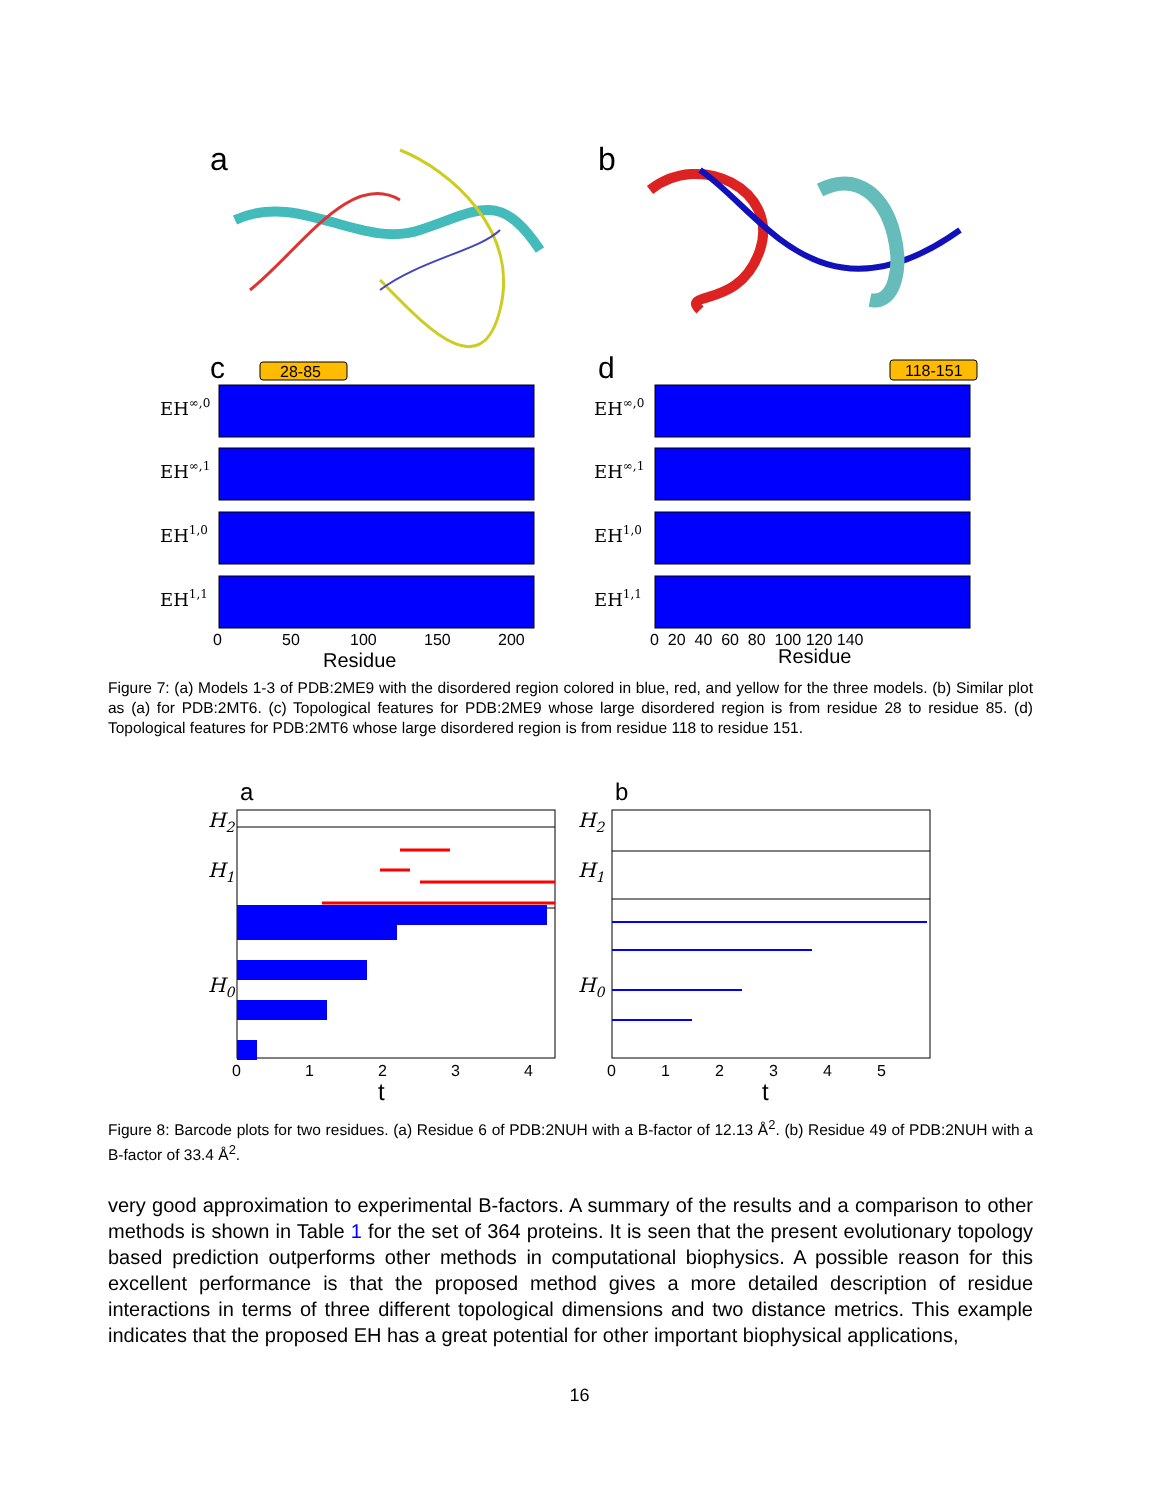a
b
c
d
28-85
118-151
EH∞,0
EH∞,1
EH1,0
EH1,1
EH∞,0
EH∞,1
EH1,0
EH1,1
0
50
100
150
200
0 20 40 60 80 100 120 140
Residue
Residue
Figure 7: (a) Models 1-3 of PDB:2ME9 with the disordered region colored in blue, red, and yellow for the three models. (b) Similar plot as (a) for PDB:2MT6. (c) Topological features for PDB:2ME9 whose large disordered region is from residue 28 to residue 85. (d) Topological features for PDB:2MT6 whose large disordered region is from residue 118 to residue 151.
a
b
H2
H1
H0
H2
H1
H0
0
1
2
3
4
0
1
2
3
4
5
t
t
Figure 8: Barcode plots for two residues. (a) Residue 6 of PDB:2NUH with a B-factor of 12.13 Å<sup>2</sup>. (b) Residue 49 of PDB:2NUH with a B-factor of 33.4 Å<sup>2</sup>.
very good approximation to experimental B-factors. A summary of the results and a comparison to other methods is shown in Table 1 for the set of 364 proteins. It is seen that the present evolutionary topology based prediction outperforms other methods in computational biophysics. A possible reason for this excellent performance is that the proposed method gives a more detailed description of residue interactions in terms of three different topological dimensions and two distance metrics. This example indicates that the proposed EH has a great potential for other important biophysical applications,
16